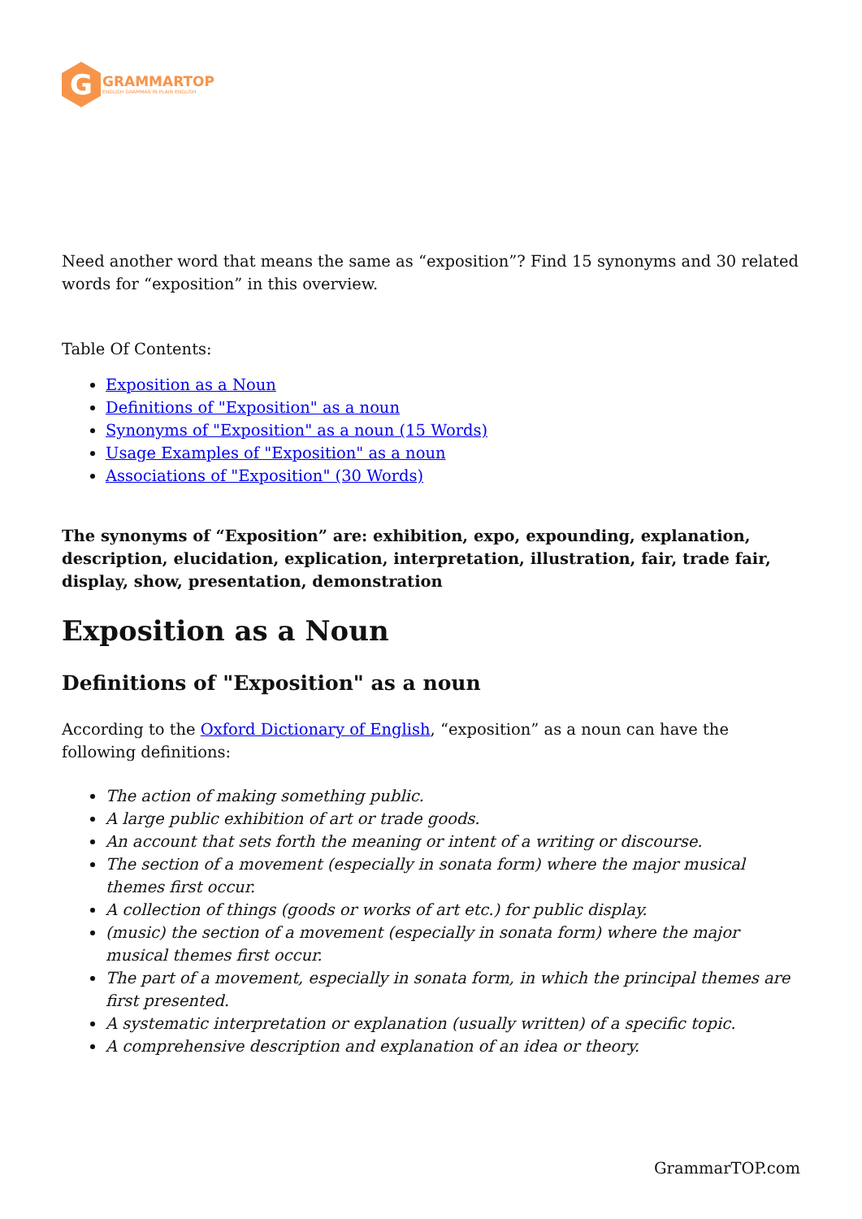G
GRAMMARTOP
ENGLISH GRAMMAR IN PLAIN ENGLISH
Need another word that means the same as “exposition”? Find 15 synonyms and 30 related words for “exposition” in this overview.
Table Of Contents:
Exposition as a Noun
Definitions of "Exposition" as a noun
Synonyms of "Exposition" as a noun (15 Words)
Usage Examples of "Exposition" as a noun
Associations of "Exposition" (30 Words)
The synonyms of “Exposition” are: exhibition, expo, expounding, explanation, description, elucidation, explication, interpretation, illustration, fair, trade fair, display, show, presentation, demonstration
Exposition as a Noun
Definitions of "Exposition" as a noun
According to the Oxford Dictionary of English, “exposition” as a noun can have the following definitions:
The action of making something public.
A large public exhibition of art or trade goods.
An account that sets forth the meaning or intent of a writing or discourse.
The section of a movement (especially in sonata form) where the major musical themes first occur.
A collection of things (goods or works of art etc.) for public display.
(music) the section of a movement (especially in sonata form) where the major musical themes first occur.
The part of a movement, especially in sonata form, in which the principal themes are first presented.
A systematic interpretation or explanation (usually written) of a specific topic.
A comprehensive description and explanation of an idea or theory.
GrammarTOP.com